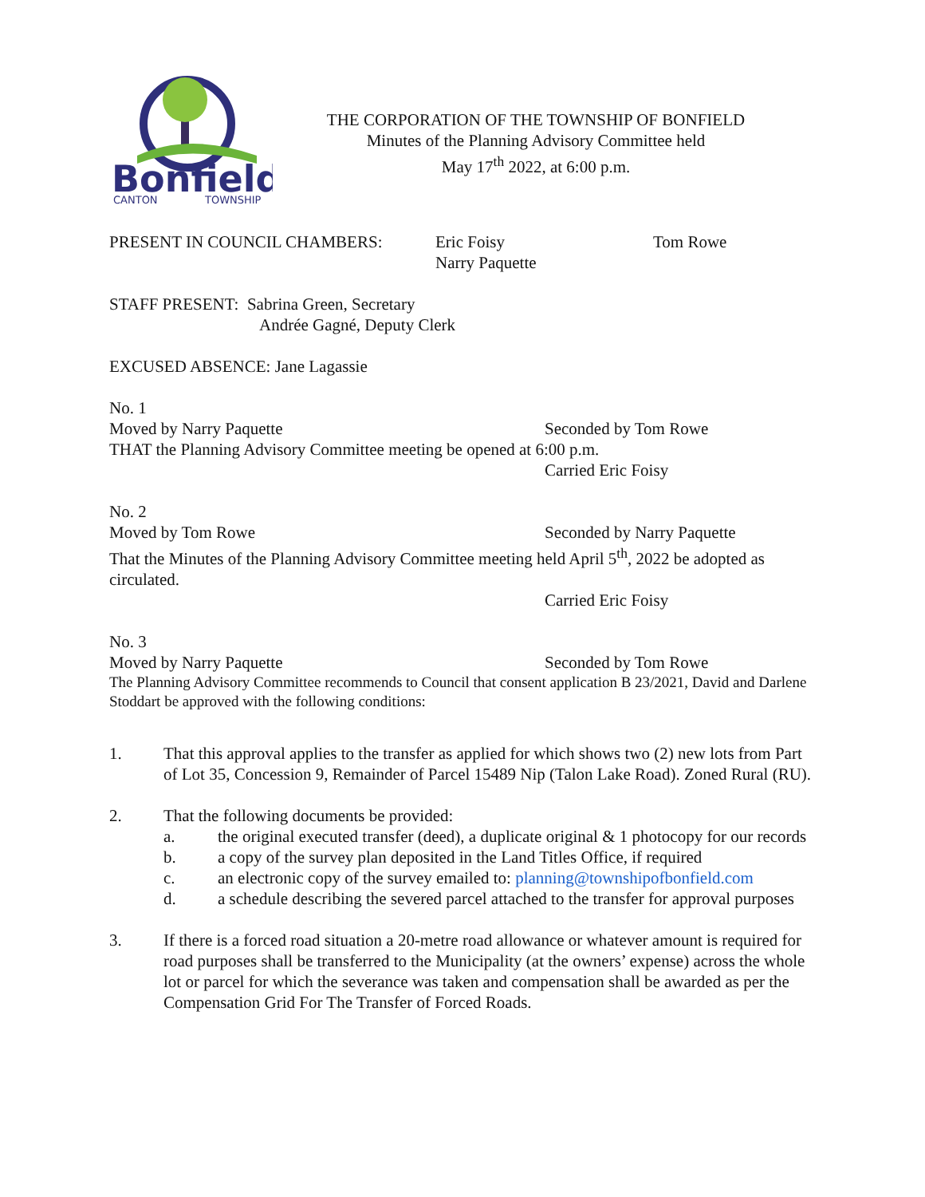Bonfield
CANTON
TOWNSHIP
THE CORPORATION OF THE TOWNSHIP OF BONFIELD
Minutes of the Planning Advisory Committee held
May 17<sup>th</sup> 2022, at 6:00 p.m.
PRESENT IN COUNCIL CHAMBERS: Eric Foisy
Narry Paquette
Tom Rowe
STAFF PRESENT: Sabrina Green, Secretary
Andrée Gagné, Deputy Clerk
EXCUSED ABSENCE: Jane Lagassie
No. 1
Moved by Narry Paquette Seconded by Tom Rowe
THAT the Planning Advisory Committee meeting be opened at 6:00 p.m.
Carried Eric Foisy
No. 2
Moved by Tom Rowe Seconded by Narry Paquette
That the Minutes of the Planning Advisory Committee meeting held April 5<sup>th</sup>, 2022 be adopted as circulated.
Carried Eric Foisy
No. 3
Moved by Narry Paquette Seconded by Tom Rowe
The Planning Advisory Committee recommends to Council that consent application B 23/2021, David and Darlene Stoddart be approved with the following conditions:
1. That this approval applies to the transfer as applied for which shows two (2) new lots from Part of Lot 35, Concession 9, Remainder of Parcel 15489 Nip (Talon Lake Road). Zoned Rural (RU).
2. That the following documents be provided:
a. the original executed transfer (deed), a duplicate original & 1 photocopy for our records
b. a copy of the survey plan deposited in the Land Titles Office, if required
c. an electronic copy of the survey emailed to: planning@townshipofbonfield.com
d. a schedule describing the severed parcel attached to the transfer for approval purposes
3. If there is a forced road situation a 20-metre road allowance or whatever amount is required for road purposes shall be transferred to the Municipality (at the owners’ expense) across the whole lot or parcel for which the severance was taken and compensation shall be awarded as per the Compensation Grid For The Transfer of Forced Roads.